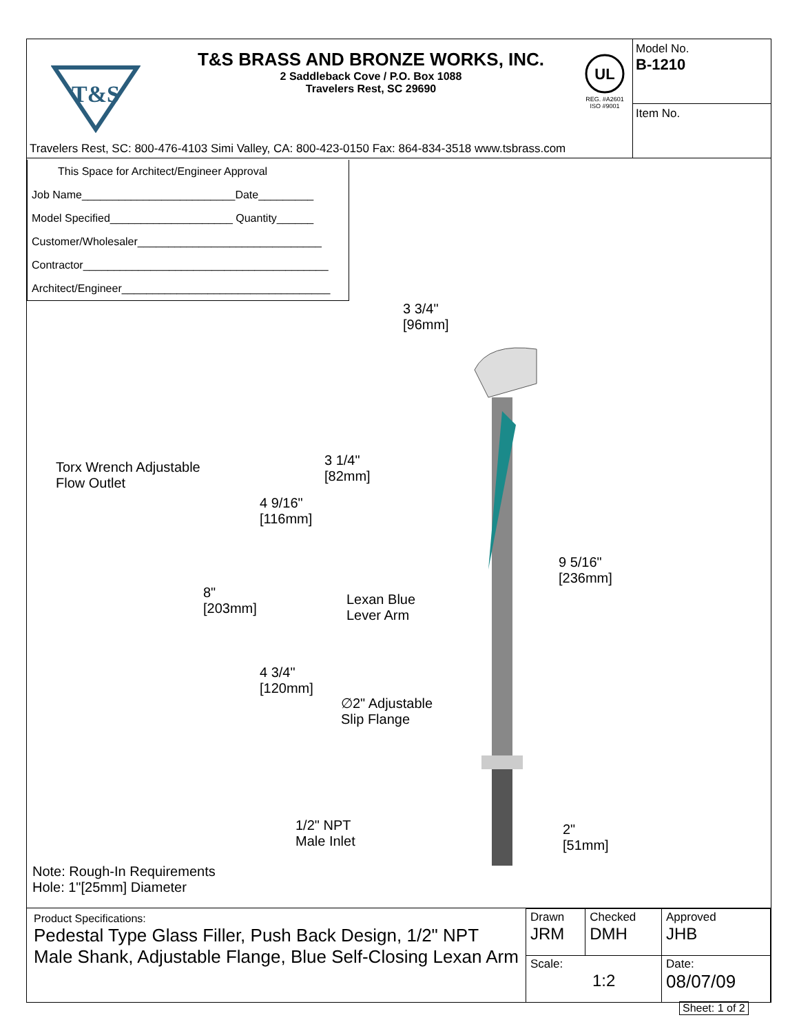T&S
T&S BRASS AND BRONZE WORKS, INC.
2 Saddleback Cove / P.O. Box 1088
Travelers Rest, SC 29690
UL
REG. #A2601
ISO #9001
Model No.
B-1210
Item No.
Travelers Rest, SC: 800-476-4103 Simi Valley, CA: 800-423-0150 Fax: 864-834-3518 www.tsbrass.com
This Space for Architect/Engineer Approval
Job Name_________________________Date_________
Model Specified____________________ Quantity______
Customer/Wholesaler______________________________
Contractor________________________________________
Architect/Engineer__________________________________
3 3/4"
[96mm]
Torx Wrench Adjustable
Flow Outlet
3 1/4"
[82mm]
4 9/16"
[116mm]
9 5/16"
[236mm]
8"
[203mm]
Lexan Blue
Lever Arm
4 3/4"
[120mm]
∅2" Adjustable
Slip Flange
1/2" NPT
Male Inlet
2"
[51mm]
Note: Rough-In Requirements
Hole: 1"[25mm] Diameter
Product Specifications:
Pedestal Type Glass Filler, Push Back Design, 1/2" NPT Male Shank, Adjustable Flange, Blue Self-Closing Lexan Arm
| Drawn JRM | Checked DMH | Approved JHB |
| Scale: 1:2 | | Date: 08/07/09 |
Sheet: 1 of 2